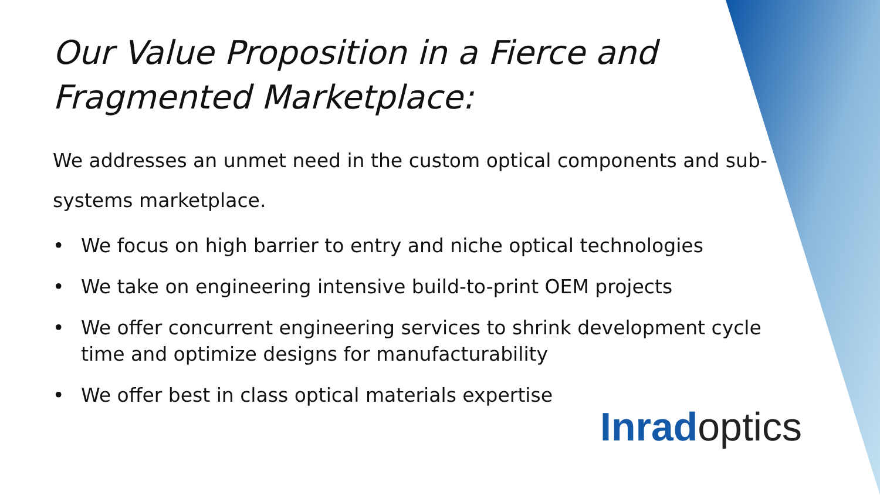Our Value Proposition in a Fierce and Fragmented Marketplace:
We addresses an unmet need in the custom optical components and sub-systems marketplace.
• We focus on high barrier to entry and niche optical technologies
• We take on engineering intensive build-to-print OEM projects
• We offer concurrent engineering services to shrink development cycle time and optimize designs for manufacturability
• We offer best in class optical materials expertise
Inrad optics